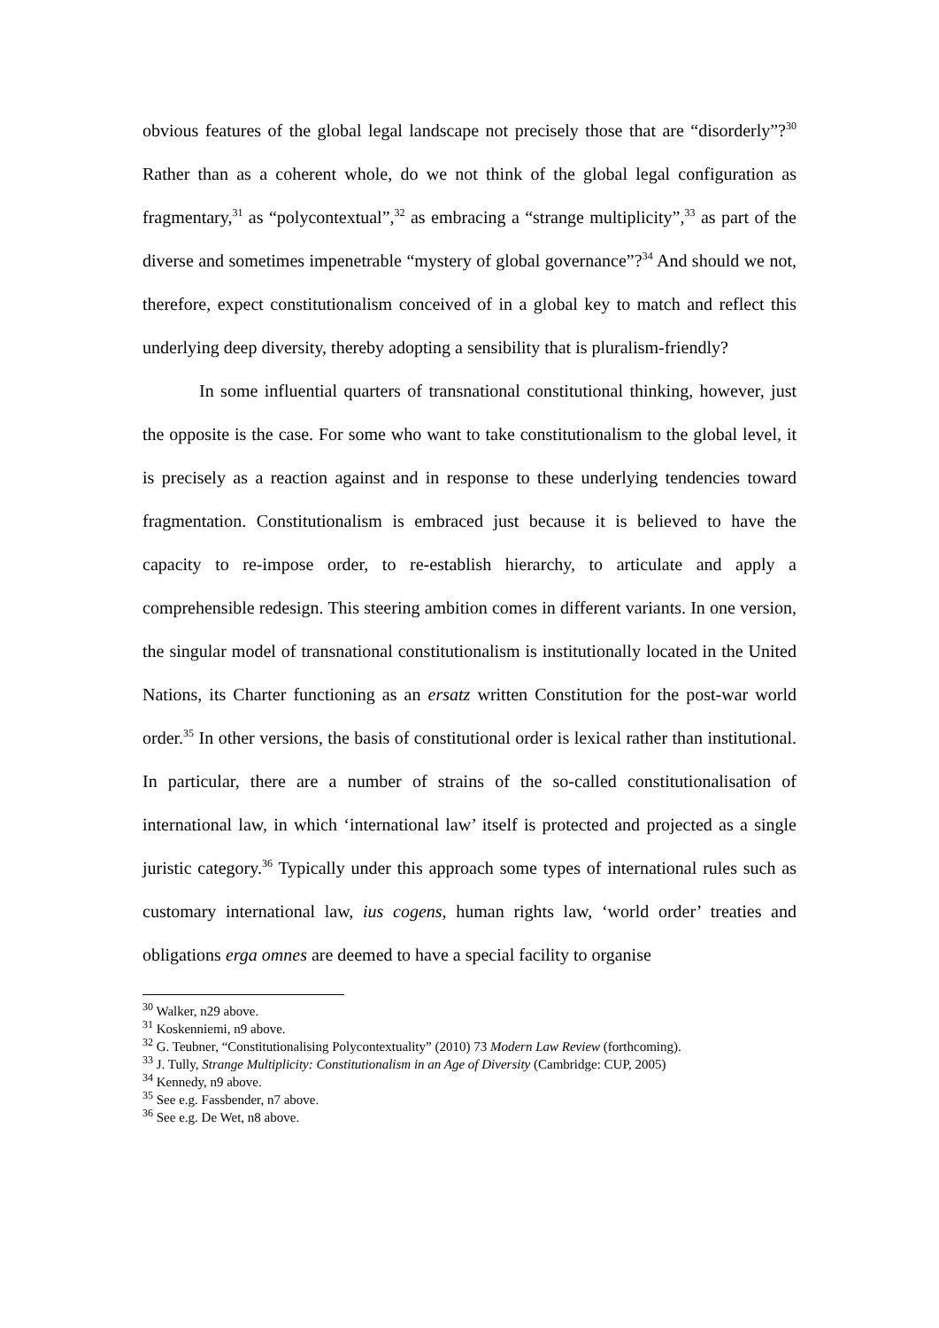obvious features of the global legal landscape not precisely those that are “disorderly”?<sup>30</sup> Rather than as a coherent whole, do we not think of the global legal configuration as fragmentary,<sup>31</sup> as “polycontextual”,<sup>32</sup> as embracing a “strange multiplicity”,<sup>33</sup> as part of the diverse and sometimes impenetrable “mystery of global governance”?<sup>34</sup> And should we not, therefore, expect constitutionalism conceived of in a global key to match and reflect this underlying deep diversity, thereby adopting a sensibility that is pluralism-friendly?
In some influential quarters of transnational constitutional thinking, however, just the opposite is the case. For some who want to take constitutionalism to the global level, it is precisely as a reaction against and in response to these underlying tendencies toward fragmentation. Constitutionalism is embraced just because it is believed to have the capacity to re-impose order, to re-establish hierarchy, to articulate and apply a comprehensible redesign. This steering ambition comes in different variants. In one version, the singular model of transnational constitutionalism is institutionally located in the United Nations, its Charter functioning as an ersatz written Constitution for the post-war world order.<sup>35</sup> In other versions, the basis of constitutional order is lexical rather than institutional. In particular, there are a number of strains of the so-called constitutionalisation of international law, in which ‘international law’ itself is protected and projected as a single juristic category.<sup>36</sup> Typically under this approach some types of international rules such as customary international law, ius cogens, human rights law, ‘world order’ treaties and obligations erga omnes are deemed to have a special facility to organise
<sup>30</sup> Walker, n29 above.
<sup>31</sup> Koskenniemi, n9 above.
<sup>32</sup> G. Teubner, “Constitutionalising Polycontextuality” (2010) 73 Modern Law Review (forthcoming).
<sup>33</sup> J. Tully, Strange Multiplicity: Constitutionalism in an Age of Diversity (Cambridge: CUP, 2005)
<sup>34</sup> Kennedy, n9 above.
<sup>35</sup> See e.g. Fassbender, n7 above.
<sup>36</sup> See e.g. De Wet, n8 above.